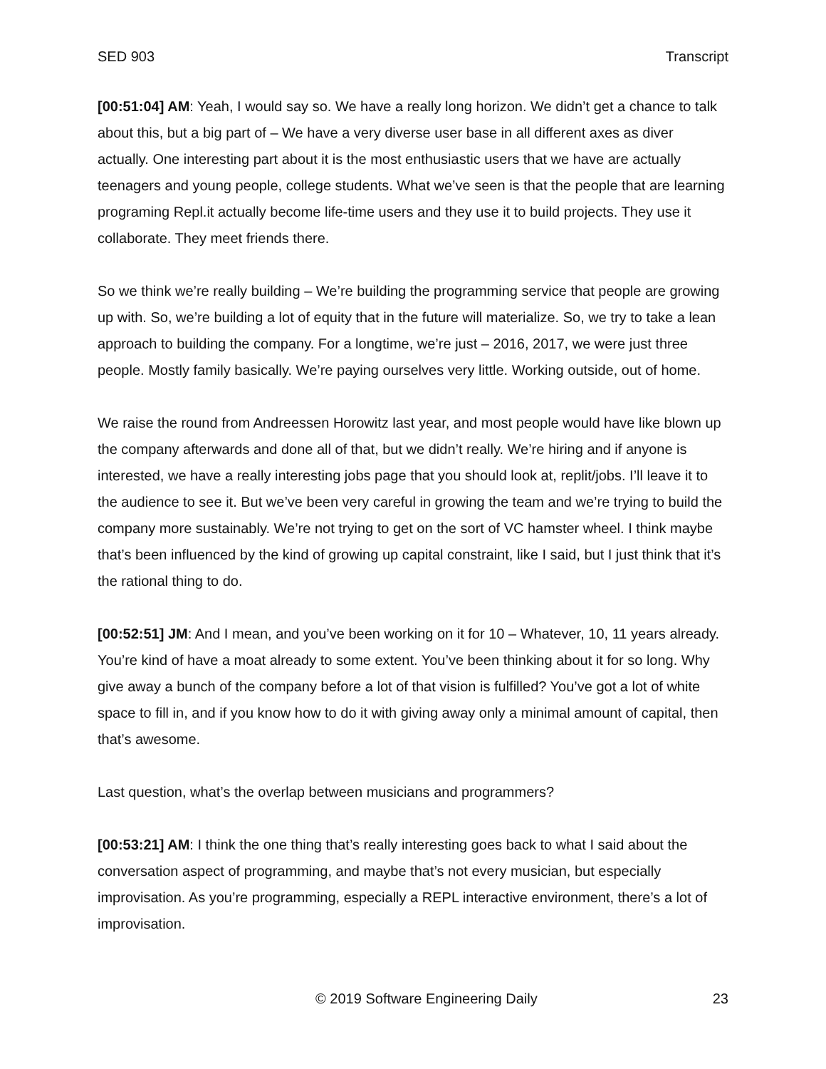SED 903 Transcript
[00:51:04] AM: Yeah, I would say so. We have a really long horizon. We didn’t get a chance to talk about this, but a big part of – We have a very diverse user base in all different axes as diver actually. One interesting part about it is the most enthusiastic users that we have are actually teenagers and young people, college students. What we’ve seen is that the people that are learning programing Repl.it actually become life-time users and they use it to build projects. They use it collaborate. They meet friends there.
So we think we’re really building – We’re building the programming service that people are growing up with. So, we’re building a lot of equity that in the future will materialize. So, we try to take a lean approach to building the company. For a longtime, we’re just – 2016, 2017, we were just three people. Mostly family basically. We’re paying ourselves very little. Working outside, out of home.
We raise the round from Andreessen Horowitz last year, and most people would have like blown up the company afterwards and done all of that, but we didn’t really. We’re hiring and if anyone is interested, we have a really interesting jobs page that you should look at, replit/jobs. I’ll leave it to the audience to see it. But we’ve been very careful in growing the team and we’re trying to build the company more sustainably. We’re not trying to get on the sort of VC hamster wheel. I think maybe that’s been influenced by the kind of growing up capital constraint, like I said, but I just think that it’s the rational thing to do.
[00:52:51] JM: And I mean, and you’ve been working on it for 10 – Whatever, 10, 11 years already. You’re kind of have a moat already to some extent. You’ve been thinking about it for so long. Why give away a bunch of the company before a lot of that vision is fulfilled? You’ve got a lot of white space to fill in, and if you know how to do it with giving away only a minimal amount of capital, then that’s awesome.
Last question, what’s the overlap between musicians and programmers?
[00:53:21] AM: I think the one thing that’s really interesting goes back to what I said about the conversation aspect of programming, and maybe that’s not every musician, but especially improvisation. As you’re programming, especially a REPL interactive environment, there’s a lot of improvisation.
© 2019 Software Engineering Daily 23